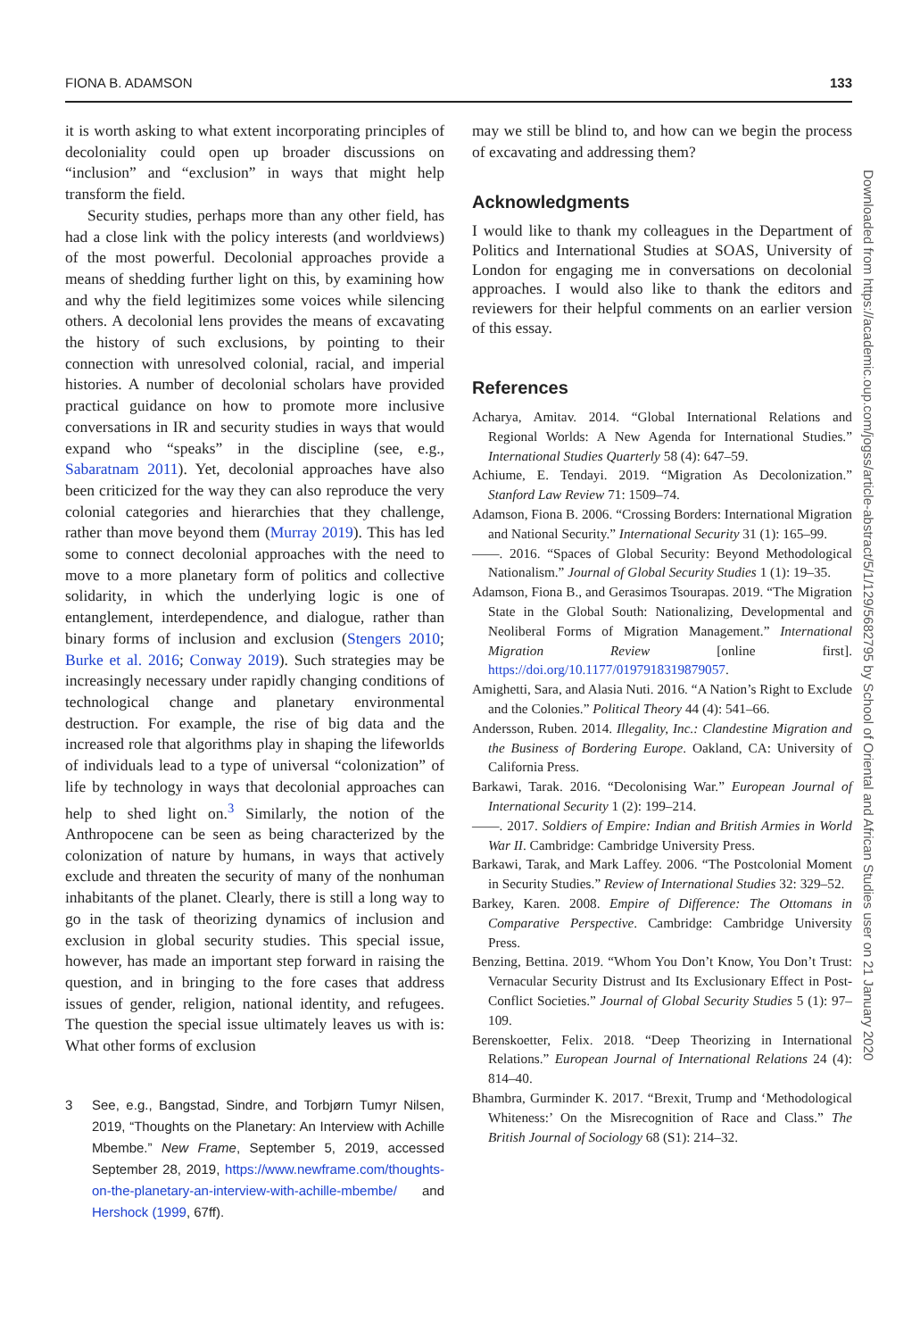FIONA B. ADAMSON 133
it is worth asking to what extent incorporating principles of decoloniality could open up broader discussions on “inclusion” and “exclusion” in ways that might help transform the field.
Security studies, perhaps more than any other field, has had a close link with the policy interests (and worldviews) of the most powerful. Decolonial approaches provide a means of shedding further light on this, by examining how and why the field legitimizes some voices while silencing others. A decolonial lens provides the means of excavating the history of such exclusions, by pointing to their connection with unresolved colonial, racial, and imperial histories. A number of decolonial scholars have provided practical guidance on how to promote more inclusive conversations in IR and security studies in ways that would expand who “speaks” in the discipline (see, e.g., Sabaratnam 2011). Yet, decolonial approaches have also been criticized for the way they can also reproduce the very colonial categories and hierarchies that they challenge, rather than move beyond them (Murray 2019). This has led some to connect decolonial approaches with the need to move to a more planetary form of politics and collective solidarity, in which the underlying logic is one of entanglement, interdependence, and dialogue, rather than binary forms of inclusion and exclusion (Stengers 2010; Burke et al. 2016; Conway 2019). Such strategies may be increasingly necessary under rapidly changing conditions of technological change and planetary environmental destruction. For example, the rise of big data and the increased role that algorithms play in shaping the lifeworlds of individuals lead to a type of universal “colonization” of life by technology in ways that decolonial approaches can help to shed light on.<sup>3</sup> Similarly, the notion of the Anthropocene can be seen as being characterized by the colonization of nature by humans, in ways that actively exclude and threaten the security of many of the nonhuman inhabitants of the planet. Clearly, there is still a long way to go in the task of theorizing dynamics of inclusion and exclusion in global security studies. This special issue, however, has made an important step forward in raising the question, and in bringing to the fore cases that address issues of gender, religion, national identity, and refugees. The question the special issue ultimately leaves us with is: What other forms of exclusion
3 See, e.g., Bangstad, Sindre, and Torbjørn Tumyr Nilsen, 2019, “Thoughts on the Planetary: An Interview with Achille Mbembe.” New Frame, September 5, 2019, accessed September 28, 2019, https://www.newframe.com/thoughts-on-the-planetary-an-interview-with-achille-mbembe/ and Hershock (1999, 67ff).
may we still be blind to, and how can we begin the process of excavating and addressing them?
Acknowledgments
I would like to thank my colleagues in the Department of Politics and International Studies at SOAS, University of London for engaging me in conversations on decolonial approaches. I would also like to thank the editors and reviewers for their helpful comments on an earlier version of this essay.
References
Acharya, Amitav. 2014. “Global International Relations and Regional Worlds: A New Agenda for International Studies.” International Studies Quarterly 58 (4): 647–59.
Achiume, E. Tendayi. 2019. “Migration As Decolonization.” Stanford Law Review 71: 1509–74.
Adamson, Fiona B. 2006. “Crossing Borders: International Migration and National Security.” International Security 31 (1): 165–99.
——. 2016. “Spaces of Global Security: Beyond Methodological Nationalism.” Journal of Global Security Studies 1 (1): 19–35.
Adamson, Fiona B., and Gerasimos Tsourapas. 2019. “The Migration State in the Global South: Nationalizing, Developmental and Neoliberal Forms of Migration Management.” International Migration Review [online first]. https://doi.org/10.1177/0197918319879057.
Amighetti, Sara, and Alasia Nuti. 2016. “A Nation’s Right to Exclude and the Colonies.” Political Theory 44 (4): 541–66.
Andersson, Ruben. 2014. Illegality, Inc.: Clandestine Migration and the Business of Bordering Europe. Oakland, CA: University of California Press.
Barkawi, Tarak. 2016. “Decolonising War.” European Journal of International Security 1 (2): 199–214.
——. 2017. Soldiers of Empire: Indian and British Armies in World War II. Cambridge: Cambridge University Press.
Barkawi, Tarak, and Mark Laffey. 2006. “The Postcolonial Moment in Security Studies.” Review of International Studies 32: 329–52.
Barkey, Karen. 2008. Empire of Difference: The Ottomans in Comparative Perspective. Cambridge: Cambridge University Press.
Benzing, Bettina. 2019. “Whom You Don’t Know, You Don’t Trust: Vernacular Security Distrust and Its Exclusionary Effect in Post-Conflict Societies.” Journal of Global Security Studies 5 (1): 97–109.
Berenskoetter, Felix. 2018. “Deep Theorizing in International Relations.” European Journal of International Relations 24 (4): 814–40.
Bhambra, Gurminder K. 2017. “Brexit, Trump and ‘Methodological Whiteness:’ On the Misrecognition of Race and Class.” The British Journal of Sociology 68 (S1): 214–32.
Downloaded from https://academic.oup.com/jogss/article-abstract/5/1/129/5682795 by School of Oriental and African Studies user on 21 January 2020